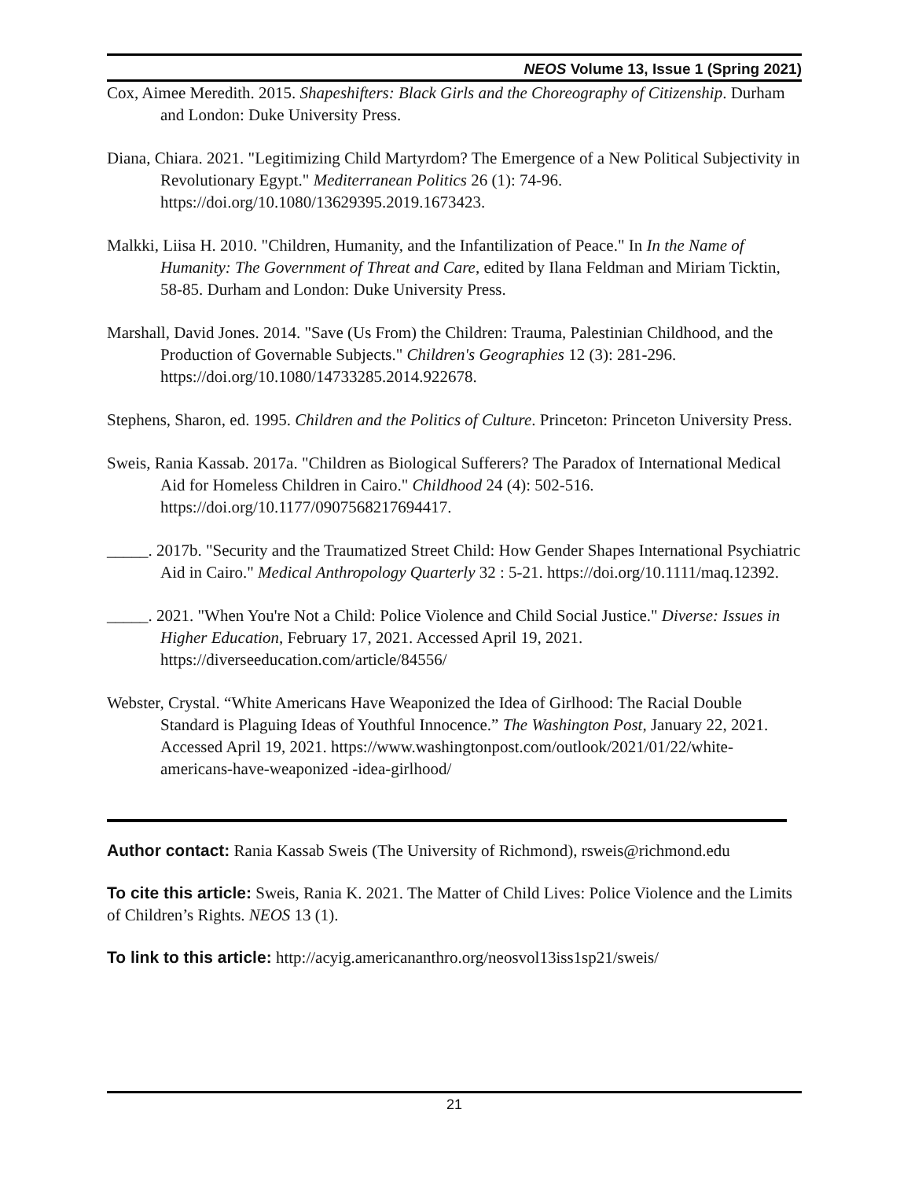NEOS Volume 13, Issue 1 (Spring 2021)
Cox, Aimee Meredith. 2015. Shapeshifters: Black Girls and the Choreography of Citizenship. Durham and London: Duke University Press.
Diana, Chiara. 2021. "Legitimizing Child Martyrdom? The Emergence of a New Political Subjectivity in Revolutionary Egypt." Mediterranean Politics 26 (1): 74-96. https://doi.org/10.1080/13629395.2019.1673423.
Malkki, Liisa H. 2010. "Children, Humanity, and the Infantilization of Peace." In In the Name of Humanity: The Government of Threat and Care, edited by Ilana Feldman and Miriam Ticktin, 58-85. Durham and London: Duke University Press.
Marshall, David Jones. 2014. "Save (Us From) the Children: Trauma, Palestinian Childhood, and the Production of Governable Subjects." Children's Geographies 12 (3): 281-296. https://doi.org/10.1080/14733285.2014.922678.
Stephens, Sharon, ed. 1995. Children and the Politics of Culture. Princeton: Princeton University Press.
Sweis, Rania Kassab. 2017a. "Children as Biological Sufferers? The Paradox of International Medical Aid for Homeless Children in Cairo." Childhood 24 (4): 502-516. https://doi.org/10.1177/0907568217694417.
_____. 2017b. "Security and the Traumatized Street Child: How Gender Shapes International Psychiatric Aid in Cairo." Medical Anthropology Quarterly 32 : 5-21. https://doi.org/10.1111/maq.12392.
_____. 2021. "When You're Not a Child: Police Violence and Child Social Justice." Diverse: Issues in Higher Education, February 17, 2021. Accessed April 19, 2021. https://diverseeducation.com/article/84556/
Webster, Crystal. “White Americans Have Weaponized the Idea of Girlhood: The Racial Double Standard is Plaguing Ideas of Youthful Innocence.” The Washington Post, January 22, 2021. Accessed April 19, 2021. https://www.washingtonpost.com/outlook/2021/01/22/white-americans-have-weaponized -idea-girlhood/
Author contact: Rania Kassab Sweis (The University of Richmond), rsweis@richmond.edu
To cite this article: Sweis, Rania K. 2021. The Matter of Child Lives: Police Violence and the Limits of Children’s Rights. NEOS 13 (1).
To link to this article: http://acyig.americananthro.org/neosvol13iss1sp21/sweis/
21